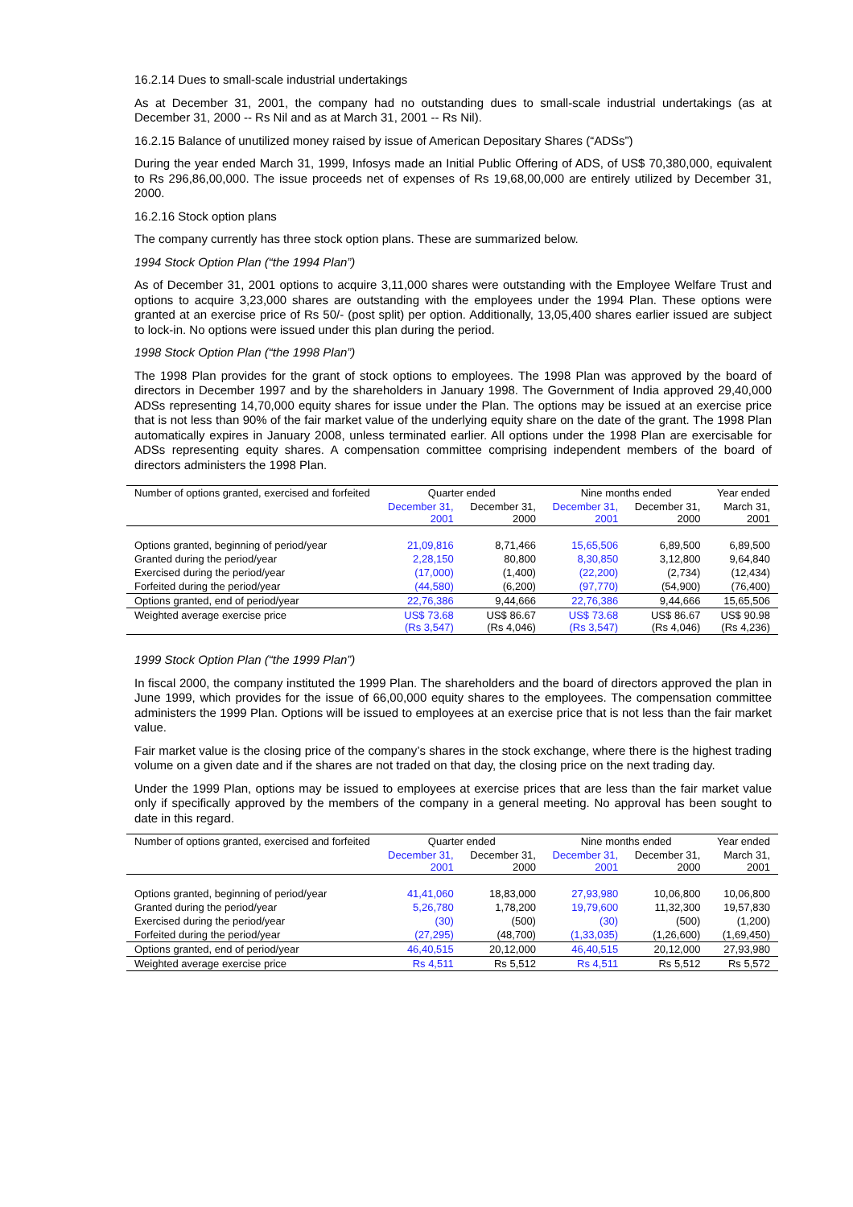16.2.14 Dues to small-scale industrial undertakings
As at December 31, 2001, the company had no outstanding dues to small-scale industrial undertakings (as at December 31, 2000 -- Rs Nil and as at March 31, 2001 -- Rs Nil).
16.2.15 Balance of unutilized money raised by issue of American Depositary Shares (“ADSs”)
During the year ended March 31, 1999, Infosys made an Initial Public Offering of ADS, of US$ 70,380,000, equivalent to Rs 296,86,00,000. The issue proceeds net of expenses of Rs 19,68,00,000 are entirely utilized by December 31, 2000.
16.2.16 Stock option plans
The company currently has three stock option plans. These are summarized below.
1994 Stock Option Plan (“the 1994 Plan”)
As of December 31, 2001 options to acquire 3,11,000 shares were outstanding with the Employee Welfare Trust and options to acquire 3,23,000 shares are outstanding with the employees under the 1994 Plan. These options were granted at an exercise price of Rs 50/- (post split) per option. Additionally, 13,05,400 shares earlier issued are subject to lock-in. No options were issued under this plan during the period.
1998 Stock Option Plan (“the 1998 Plan”)
The 1998 Plan provides for the grant of stock options to employees. The 1998 Plan was approved by the board of directors in December 1997 and by the shareholders in January 1998. The Government of India approved 29,40,000 ADSs representing 14,70,000 equity shares for issue under the Plan. The options may be issued at an exercise price that is not less than 90% of the fair market value of the underlying equity share on the date of the grant. The 1998 Plan automatically expires in January 2008, unless terminated earlier. All options under the 1998 Plan are exercisable for ADSs representing equity shares. A compensation committee comprising independent members of the board of directors administers the 1998 Plan.
| Number of options granted, exercised and forfeited | Quarter ended | | Nine months ended | | Year ended |
| | December 31, 2001 | December 31, 2000 | December 31, 2001 | December 31, 2000 | March 31, 2001 |
| Options granted, beginning of period/year | 21,09,816 | 8,71,466 | 15,65,506 | 6,89,500 | 6,89,500 |
| Granted during the period/year | 2,28,150 | 80,800 | 8,30,850 | 3,12,800 | 9,64,840 |
| Exercised during the period/year | (17,000) | (1,400) | (22,200) | (2,734) | (12,434) |
| Forfeited during the period/year | (44,580) | (6,200) | (97,770) | (54,900) | (76,400) |
| Options granted, end of period/year | 22,76,386 | 9,44,666 | 22,76,386 | 9,44,666 | 15,65,506 |
| Weighted average exercise price | US$ 73.68 (Rs 3,547) | US$ 86.67 (Rs 4,046) | US$ 73.68 (Rs 3,547) | US$ 86.67 (Rs 4,046) | US$ 90.98 (Rs 4,236) |
1999 Stock Option Plan (“the 1999 Plan”)
In fiscal 2000, the company instituted the 1999 Plan. The shareholders and the board of directors approved the plan in June 1999, which provides for the issue of 66,00,000 equity shares to the employees. The compensation committee administers the 1999 Plan. Options will be issued to employees at an exercise price that is not less than the fair market value.
Fair market value is the closing price of the company’s shares in the stock exchange, where there is the highest trading volume on a given date and if the shares are not traded on that day, the closing price on the next trading day.
Under the 1999 Plan, options may be issued to employees at exercise prices that are less than the fair market value only if specifically approved by the members of the company in a general meeting. No approval has been sought to date in this regard.
| Number of options granted, exercised and forfeited | Quarter ended | | Nine months ended | | Year ended |
| | December 31, 2001 | December 31, 2000 | December 31, 2001 | December 31, 2000 | March 31, 2001 |
| Options granted, beginning of period/year | 41,41,060 | 18,83,000 | 27,93,980 | 10,06,800 | 10,06,800 |
| Granted during the period/year | 5,26,780 | 1,78,200 | 19,79,600 | 11,32,300 | 19,57,830 |
| Exercised during the period/year | (30) | (500) | (30) | (500) | (1,200) |
| Forfeited during the period/year | (27,295) | (48,700) | (1,33,035) | (1,26,600) | (1,69,450) |
| Options granted, end of period/year | 46,40,515 | 20,12,000 | 46,40,515 | 20,12,000 | 27,93,980 |
| Weighted average exercise price | Rs 4,511 | Rs 5,512 | Rs 4,511 | Rs 5,512 | Rs 5,572 |